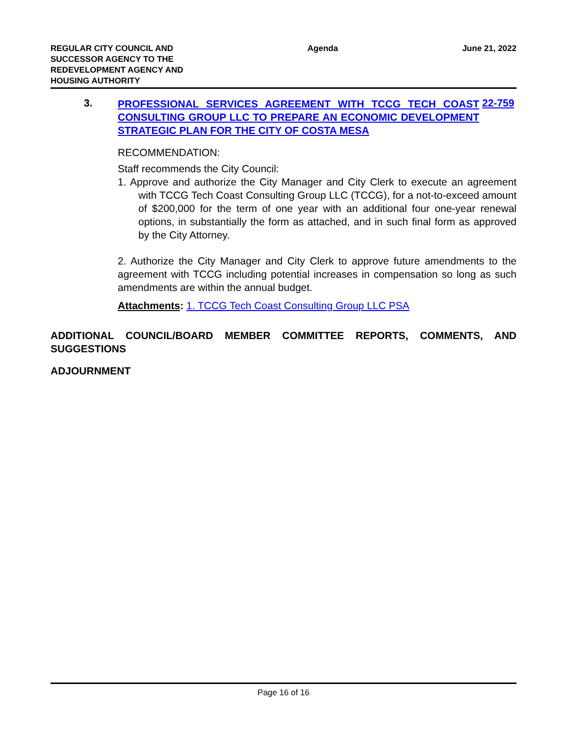REGULAR CITY COUNCIL AND
SUCCESSOR AGENCY TO THE
REDEVELOPMENT AGENCY AND
HOUSING AUTHORITY
Agenda June 21, 2022
3.
PROFESSIONAL SERVICES AGREEMENT WITH TCCG TECH COAST CONSULTING GROUP LLC TO PREPARE AN ECONOMIC DEVELOPMENT STRATEGIC PLAN FOR THE CITY OF COSTA MESA
22-759
RECOMMENDATION:
Staff recommends the City Council:
1. Approve and authorize the City Manager and City Clerk to execute an agreement with TCCG Tech Coast Consulting Group LLC (TCCG), for a not-to-exceed amount of $200,000 for the term of one year with an additional four one-year renewal options, in substantially the form as attached, and in such final form as approved by the City Attorney.
2. Authorize the City Manager and City Clerk to approve future amendments to the agreement with TCCG including potential increases in compensation so long as such amendments are within the annual budget.
Attachments: 1. TCCG Tech Coast Consulting Group LLC PSA
ADDITIONAL COUNCIL/BOARD MEMBER COMMITTEE REPORTS, COMMENTS, AND SUGGESTIONS
ADJOURNMENT
Page 16 of 16